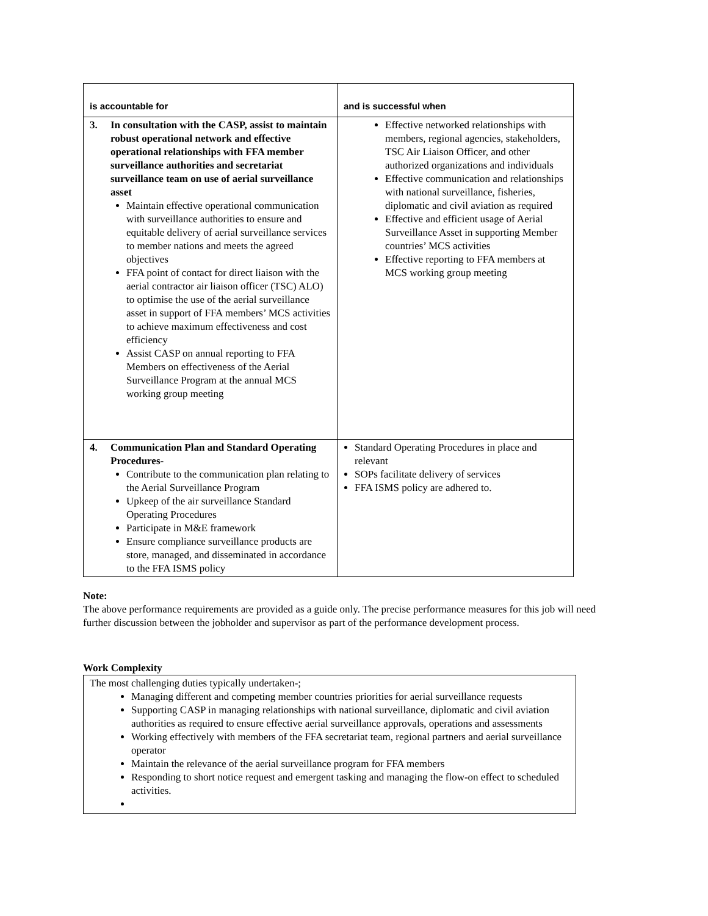| is accountable for | and is successful when |
| --- | --- |
| 3. In consultation with the CASP, assist to maintain robust operational network and effective operational relationships with FFA member surveillance authorities and secretariat surveillance team on use of aerial surveillance asset Maintain effective operational communication with surveillance authorities to ensure and equitable delivery of aerial surveillance services to member nations and meets the agreed objectives FFA point of contact for direct liaison with the aerial contractor air liaison officer (TSC) ALO) to optimise the use of the aerial surveillance asset in support of FFA members’ MCS activities to achieve maximum effectiveness and cost efficiency Assist CASP on annual reporting to FFA Members on effectiveness of the Aerial Surveillance Program at the annual MCS working group meeting | Effective networked relationships with members, regional agencies, stakeholders, TSC Air Liaison Officer, and other authorized organizations and individuals Effective communication and relationships with national surveillance, fisheries, diplomatic and civil aviation as required Effective and efficient usage of Aerial Surveillance Asset in supporting Member countries’ MCS activities Effective reporting to FFA members at MCS working group meeting |
| 4. Communication Plan and Standard Operating Procedures- Contribute to the communication plan relating to the Aerial Surveillance Program Upkeep of the air surveillance Standard Operating Procedures Participate in M&E framework Ensure compliance surveillance products are store, managed, and disseminated in accordance to the FFA ISMS policy | Standard Operating Procedures in place and relevant SOPs facilitate delivery of services FFA ISMS policy are adhered to. |
Note:
The above performance requirements are provided as a guide only. The precise performance measures for this job will need further discussion between the jobholder and supervisor as part of the performance development process.
Work Complexity
The most challenging duties typically undertaken-;
Managing different and competing member countries priorities for aerial surveillance requests
Supporting CASP in managing relationships with national surveillance, diplomatic and civil aviation authorities as required to ensure effective aerial surveillance approvals, operations and assessments
Working effectively with members of the FFA secretariat team, regional partners and aerial surveillance operator
Maintain the relevance of the aerial surveillance program for FFA members
Responding to short notice request and emergent tasking and managing the flow-on effect to scheduled activities.